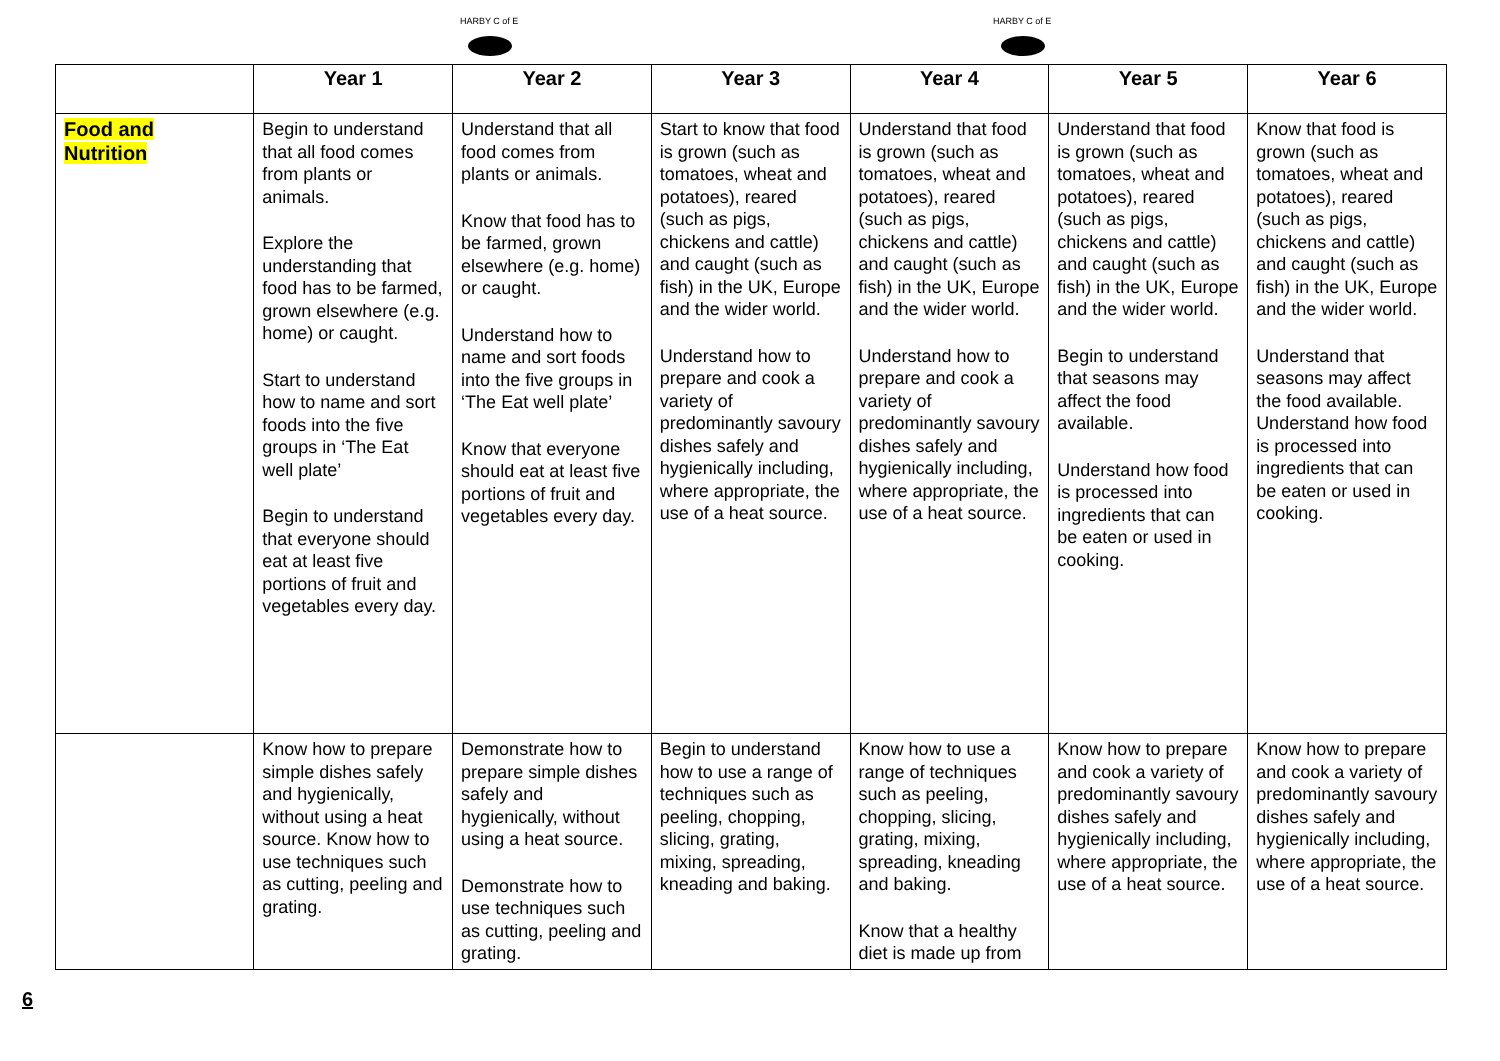HARBY C of E
HARBY C of E
| | Year 1 | Year 2 | Year 3 | Year 4 | Year 5 | Year 6 |
| --- | --- | --- | --- | --- | --- | --- |
| Food and Nutrition | Begin to understand that all food comes from plants or animals. Explore the understanding that food has to be farmed, grown elsewhere (e.g. home) or caught. Start to understand how to name and sort foods into the five groups in ‘The Eat well plate’ Begin to understand that everyone should eat at least five portions of fruit and vegetables every day. | Understand that all food comes from plants or animals. Know that food has to be farmed, grown elsewhere (e.g. home) or caught. Understand how to name and sort foods into the five groups in ‘The Eat well plate’ Know that everyone should eat at least five portions of fruit and vegetables every day. | Start to know that food is grown (such as tomatoes, wheat and potatoes), reared (such as pigs, chickens and cattle) and caught (such as fish) in the UK, Europe and the wider world. Understand how to prepare and cook a variety of predominantly savoury dishes safely and hygienically including, where appropriate, the use of a heat source. | Understand that food is grown (such as tomatoes, wheat and potatoes), reared (such as pigs, chickens and cattle) and caught (such as fish) in the UK, Europe and the wider world. Understand how to prepare and cook a variety of predominantly savoury dishes safely and hygienically including, where appropriate, the use of a heat source. | Understand that food is grown (such as tomatoes, wheat and potatoes), reared (such as pigs, chickens and cattle) and caught (such as fish) in the UK, Europe and the wider world. Begin to understand that seasons may affect the food available. Understand how food is processed into ingredients that can be eaten or used in cooking. | Know that food is grown (such as tomatoes, wheat and potatoes), reared (such as pigs, chickens and cattle) and caught (such as fish) in the UK, Europe and the wider world. Understand that seasons may affect the food available. Understand how food is processed into ingredients that can be eaten or used in cooking. |
| | Know how to prepare simple dishes safely and hygienically, without using a heat source. Know how to use techniques such as cutting, peeling and grating. | Demonstrate how to prepare simple dishes safely and hygienically, without using a heat source. Demonstrate how to use techniques such as cutting, peeling and grating. | Begin to understand how to use a range of techniques such as peeling, chopping, slicing, grating, mixing, spreading, kneading and baking. | Know how to use a range of techniques such as peeling, chopping, slicing, grating, mixing, spreading, kneading and baking. Know that a healthy diet is made up from | Know how to prepare and cook a variety of predominantly savoury dishes safely and hygienically including, where appropriate, the use of a heat source. | Know how to prepare and cook a variety of predominantly savoury dishes safely and hygienically including, where appropriate, the use of a heat source. |
6